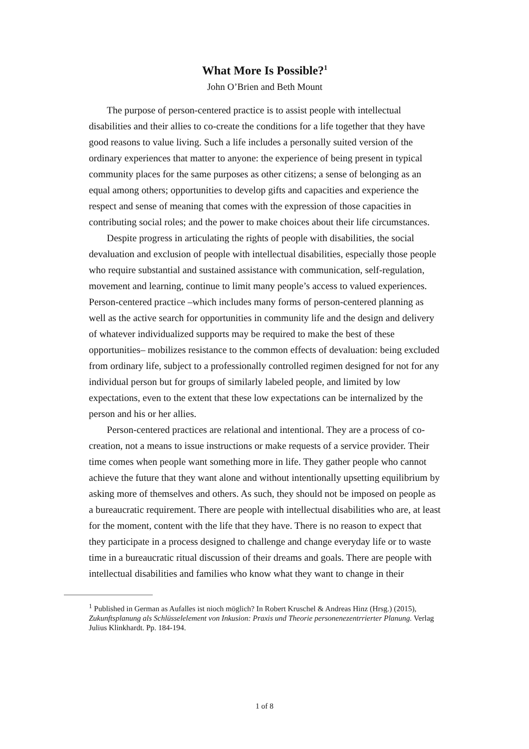What More Is Possible?<sup>1</sup>
John O’Brien and Beth Mount
The purpose of person-centered practice is to assist people with intellectual disabilities and their allies to co-create the conditions for a life together that they have good reasons to value living. Such a life includes a personally suited version of the ordinary experiences that matter to anyone: the experience of being present in typical community places for the same purposes as other citizens; a sense of belonging as an equal among others; opportunities to develop gifts and capacities and experience the respect and sense of meaning that comes with the expression of those capacities in contributing social roles; and the power to make choices about their life circumstances.
Despite progress in articulating the rights of people with disabilities, the social devaluation and exclusion of people with intellectual disabilities, especially those people who require substantial and sustained assistance with communication, self-regulation, movement and learning, continue to limit many people’s access to valued experiences. Person-centered practice –which includes many forms of person-centered planning as well as the active search for opportunities in community life and the design and delivery of whatever individualized supports may be required to make the best of these opportunities– mobilizes resistance to the common effects of devaluation: being excluded from ordinary life, subject to a professionally controlled regimen designed for not for any individual person but for groups of similarly labeled people, and limited by low expectations, even to the extent that these low expectations can be internalized by the person and his or her allies.
Person-centered practices are relational and intentional. They are a process of co-creation, not a means to issue instructions or make requests of a service provider. Their time comes when people want something more in life. They gather people who cannot achieve the future that they want alone and without intentionally upsetting equilibrium by asking more of themselves and others. As such, they should not be imposed on people as a bureaucratic requirement. There are people with intellectual disabilities who are, at least for the moment, content with the life that they have. There is no reason to expect that they participate in a process designed to challenge and change everyday life or to waste time in a bureaucratic ritual discussion of their dreams and goals. There are people with intellectual disabilities and families who know what they want to change in their
<sup>1</sup> Published in German as Aufalles ist nioch möglich? In Robert Kruschel & Andreas Hinz (Hrsg.) (2015), Zukunftsplanung als Schlüsselelement von Inkusion: Praxis und Theorie personenezentrrierter Planung. Verlag Julius Klinkhardt. Pp. 184-194.
1 of 8